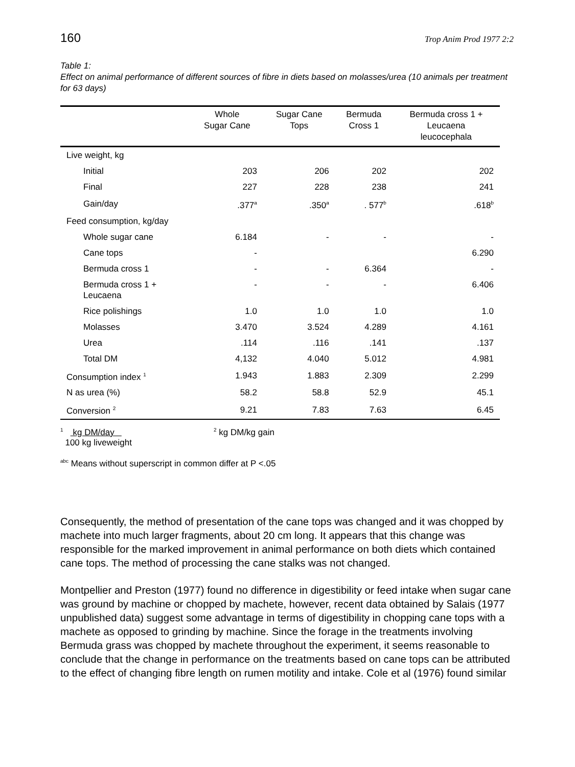160 Trop Anim Prod 1977 2:2
Table 1:
Effect on animal performance of different sources of fibre in diets based on molasses/urea (10 animals per treatment for 63 days)
| | Whole Sugar Cane | Sugar Cane Tops | Bermuda Cross 1 | Bermuda cross 1 + Leucaena leucocephala |
| --- | --- | --- | --- | --- |
| Live weight, kg | | | | |
| Initial | 203 | 206 | 202 | 202 |
| Final | 227 | 228 | 238 | 241 |
| Gain/day | .377<sup>a</sup> | .350<sup>a</sup> | . 577<sup>b</sup> | .618<sup>b</sup> |
| Feed consumption, kg/day | | | | |
| Whole sugar cane | 6.184 | - | - | - |
| Cane tops | - | | | 6.290 |
| Bermuda cross 1 | - | - | 6.364 | - |
| Bermuda cross 1 + Leucaena | - | - | - | 6.406 |
| Rice polishings | 1.0 | 1.0 | 1.0 | 1.0 |
| Molasses | 3.470 | 3.524 | 4.289 | 4.161 |
| Urea | .114 | .116 | .141 | .137 |
| Total DM | 4,132 | 4.040 | 5.012 | 4.981 |
| Consumption index <sup>1</sup> | 1.943 | 1.883 | 2.309 | 2.299 |
| N as urea (%) | 58.2 | 58.8 | 52.9 | 45.1 |
| Conversion <sup>2</sup> | 9.21 | 7.83 | 7.63 | 6.45 |
<sup>1</sup> kg DM/day
100 kg liveweight
<sup>2</sup> kg DM/kg gain
<sup>abc</sup> Means without superscript in common differ at P <.05
Consequently, the method of presentation of the cane tops was changed and it was chopped by machete into much larger fragments, about 20 cm long. It appears that this change was responsible for the marked improvement in animal performance on both diets which contained cane tops. The method of processing the cane stalks was not changed.
Montpellier and Preston (1977) found no difference in digestibility or feed intake when sugar cane was ground by machine or chopped by machete, however, recent data obtained by Salais (1977 unpublished data) suggest some advantage in terms of digestibility in chopping cane tops with a machete as opposed to grinding by machine. Since the forage in the treatments involving Bermuda grass was chopped by machete throughout the experiment, it seems reasonable to conclude that the change in performance on the treatments based on cane tops can be attributed to the effect of changing fibre length on rumen motility and intake. Cole et al (1976) found similar